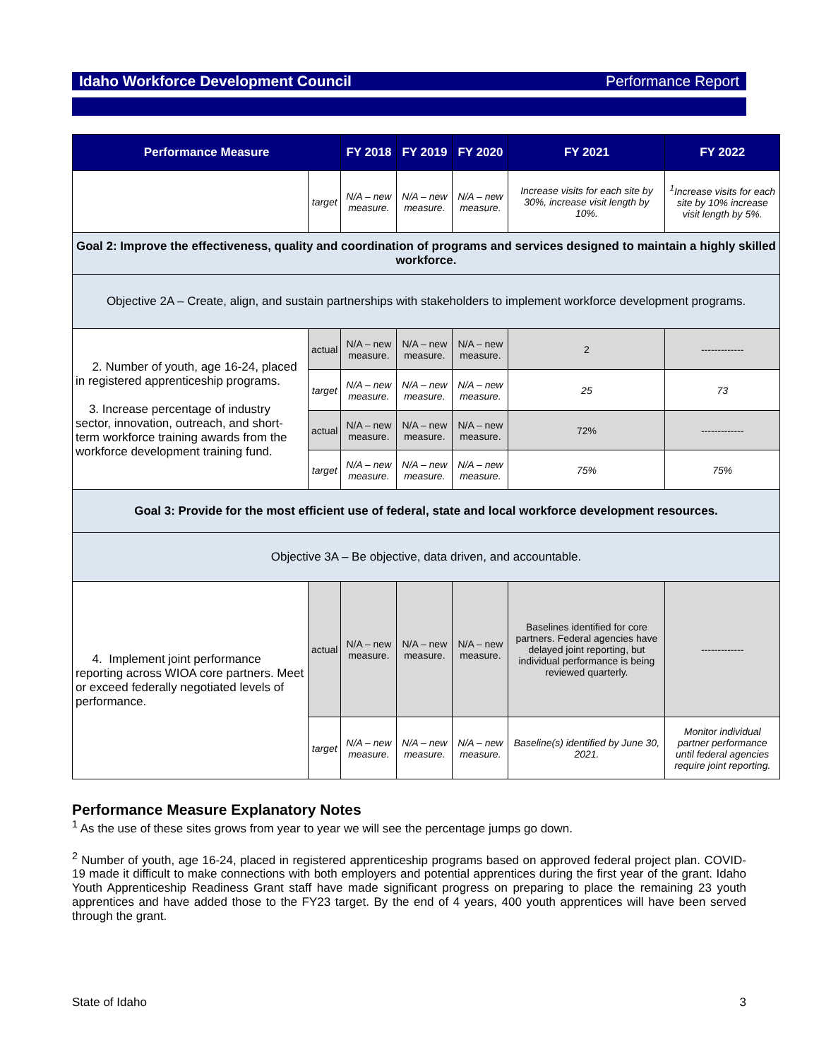Idaho Workforce Development Council Performance Report
| Performance Measure | | FY 2018 | FY 2019 | FY 2020 | FY 2021 | FY 2022 |
| --- | --- | --- | --- | --- | --- | --- |
| | target | N/A – new measure. | N/A – new measure. | N/A – new measure. | Increase visits for each site by 30%, increase visit length by 10%. | <sup>1</sup> Increase visits for each site by 10% increase visit length by 5%. |
| Goal 2: Improve the effectiveness, quality and coordination of programs and services designed to maintain a highly skilled workforce. | | | | | | |
| Objective 2A – Create, align, and sustain partnerships with stakeholders to implement workforce development programs. | | | | | | |
| 2. Number of youth, age 16-24, placed in registered apprenticeship programs. 3. Increase percentage of industry sector, innovation, outreach, and short-term workforce training awards from the workforce development training fund. | actual | N/A – new measure. | N/A – new measure. | N/A – new measure. | 2 | ------------- |
| | target | N/A – new measure. | N/A – new measure. | N/A – new measure. | 25 | 73 |
| | actual | N/A – new measure. | N/A – new measure. | N/A – new measure. | 72% | ------------- |
| | target | N/A – new measure. | N/A – new measure. | N/A – new measure. | 75% | 75% |
| Goal 3: Provide for the most efficient use of federal, state and local workforce development resources. | | | | | | |
| Objective 3A – Be objective, data driven, and accountable. | | | | | | |
| 4. Implement joint performance reporting across WIOA core partners. Meet or exceed federally negotiated levels of performance. | actual | N/A – new measure. | N/A – new measure. | N/A – new measure. | Baselines identified for core partners. Federal agencies have delayed joint reporting, but individual performance is being reviewed quarterly. | ------------- |
| | target | N/A – new measure. | N/A – new measure. | N/A – new measure. | Baseline(s) identified by June 30, 2021. | Monitor individual partner performance until federal agencies require joint reporting. |
Performance Measure Explanatory Notes
<sup>1</sup> As the use of these sites grows from year to year we will see the percentage jumps go down.
<sup>2</sup> Number of youth, age 16-24, placed in registered apprenticeship programs based on approved federal project plan. COVID-19 made it difficult to make connections with both employers and potential apprentices during the first year of the grant. Idaho Youth Apprenticeship Readiness Grant staff have made significant progress on preparing to place the remaining 23 youth apprentices and have added those to the FY23 target. By the end of 4 years, 400 youth apprentices will have been served through the grant.
State of Idaho 3